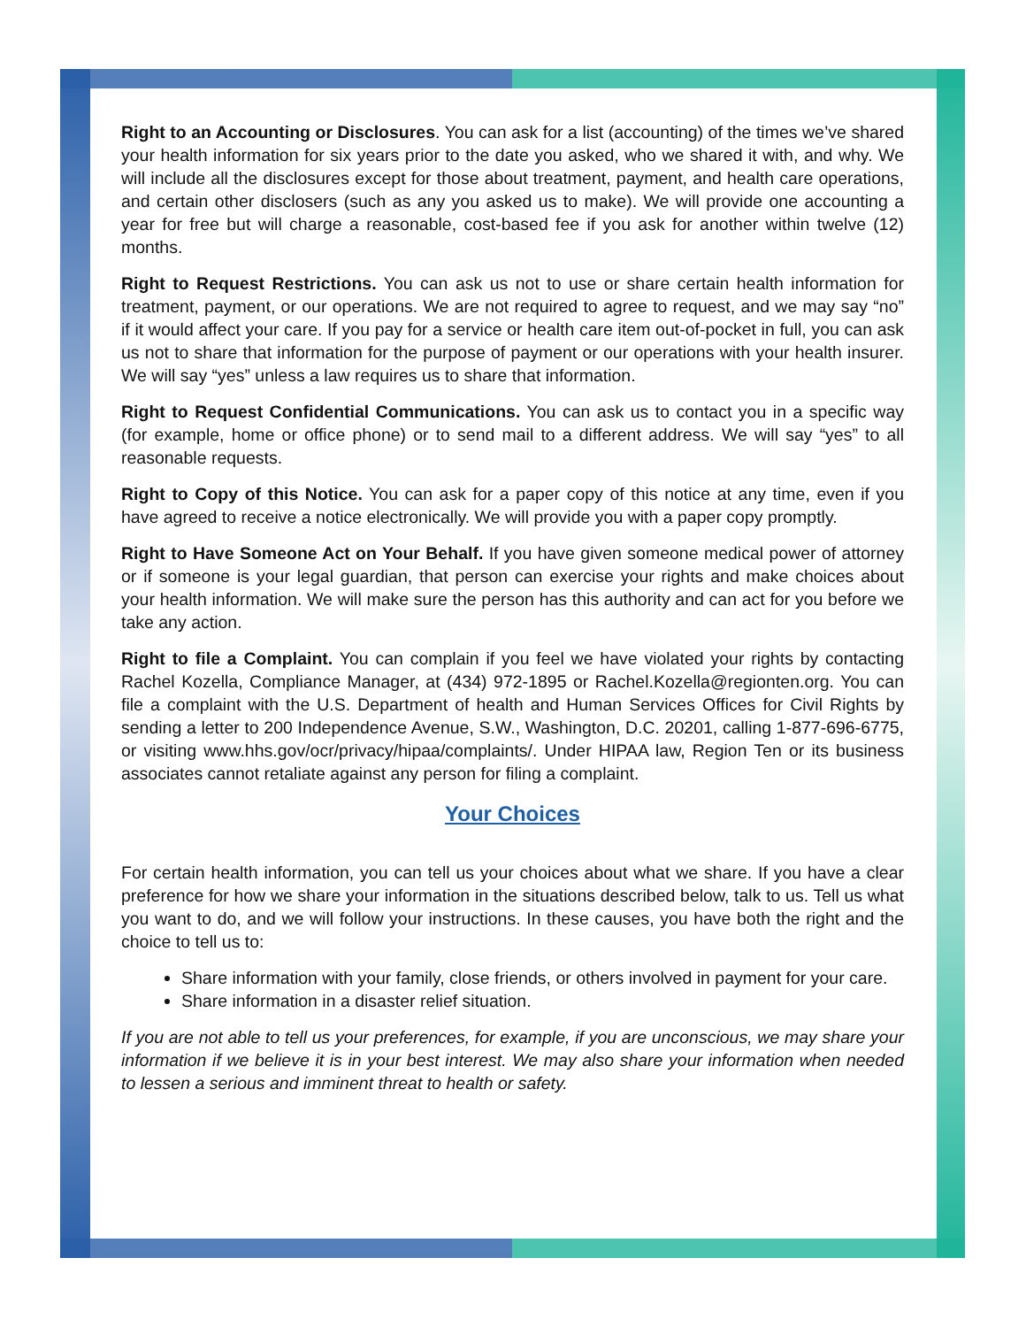Right to an Accounting or Disclosures. You can ask for a list (accounting) of the times we’ve shared your health information for six years prior to the date you asked, who we shared it with, and why. We will include all the disclosures except for those about treatment, payment, and health care operations, and certain other disclosers (such as any you asked us to make). We will provide one accounting a year for free but will charge a reasonable, cost-based fee if you ask for another within twelve (12) months.
Right to Request Restrictions. You can ask us not to use or share certain health information for treatment, payment, or our operations. We are not required to agree to request, and we may say “no” if it would affect your care. If you pay for a service or health care item out-of-pocket in full, you can ask us not to share that information for the purpose of payment or our operations with your health insurer. We will say “yes” unless a law requires us to share that information.
Right to Request Confidential Communications. You can ask us to contact you in a specific way (for example, home or office phone) or to send mail to a different address. We will say “yes” to all reasonable requests.
Right to Copy of this Notice. You can ask for a paper copy of this notice at any time, even if you have agreed to receive a notice electronically. We will provide you with a paper copy promptly.
Right to Have Someone Act on Your Behalf. If you have given someone medical power of attorney or if someone is your legal guardian, that person can exercise your rights and make choices about your health information. We will make sure the person has this authority and can act for you before we take any action.
Right to file a Complaint. You can complain if you feel we have violated your rights by contacting Rachel Kozella, Compliance Manager, at (434) 972-1895 or Rachel.Kozella@regionten.org. You can file a complaint with the U.S. Department of health and Human Services Offices for Civil Rights by sending a letter to 200 Independence Avenue, S.W., Washington, D.C. 20201, calling 1-877-696-6775, or visiting www.hhs.gov/ocr/privacy/hipaa/complaints/. Under HIPAA law, Region Ten or its business associates cannot retaliate against any person for filing a complaint.
Your Choices
For certain health information, you can tell us your choices about what we share. If you have a clear preference for how we share your information in the situations described below, talk to us. Tell us what you want to do, and we will follow your instructions. In these causes, you have both the right and the choice to tell us to:
Share information with your family, close friends, or others involved in payment for your care.
Share information in a disaster relief situation.
If you are not able to tell us your preferences, for example, if you are unconscious, we may share your information if we believe it is in your best interest. We may also share your information when needed to lessen a serious and imminent threat to health or safety.